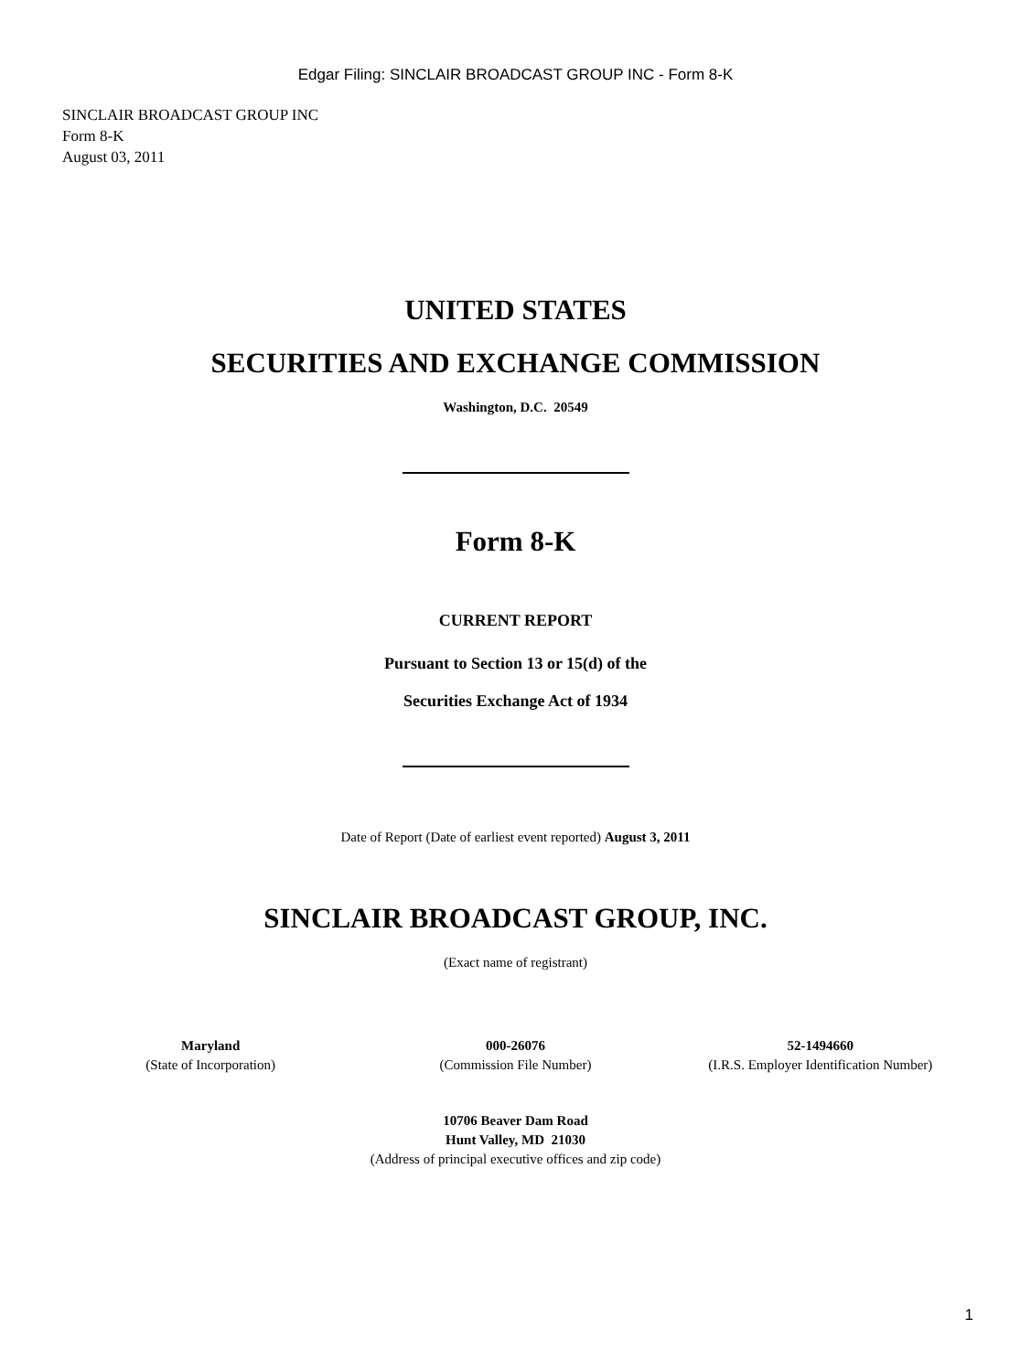Edgar Filing: SINCLAIR BROADCAST GROUP INC - Form 8-K
SINCLAIR BROADCAST GROUP INC
Form 8-K
August 03, 2011
UNITED STATES
SECURITIES AND EXCHANGE COMMISSION
Washington, D.C. 20549
Form 8-K
CURRENT REPORT
Pursuant to Section 13 or 15(d) of the
Securities Exchange Act of 1934
Date of Report (Date of earliest event reported) August 3, 2011
SINCLAIR BROADCAST GROUP, INC.
(Exact name of registrant)
| Maryland | 000-26076 | 52-1494660 |
| (State of Incorporation) | (Commission File Number) | (I.R.S. Employer Identification Number) |
10706 Beaver Dam Road
Hunt Valley, MD 21030
(Address of principal executive offices and zip code)
1